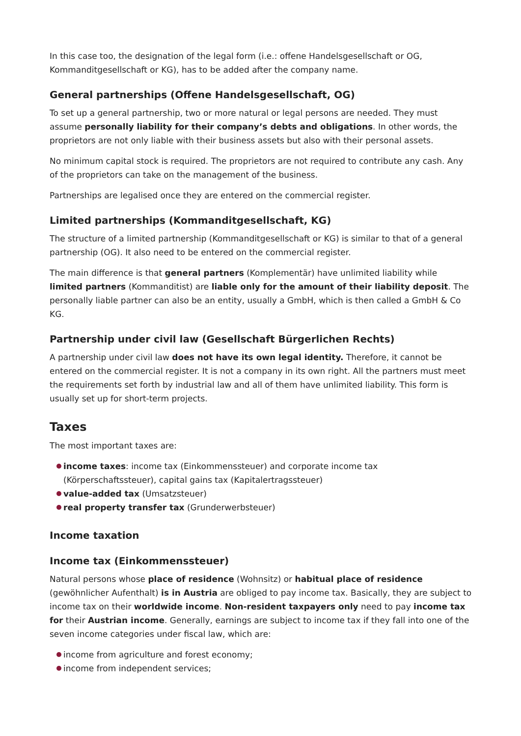In this case too, the designation of the legal form (i.e.: offene Handelsgesellschaft or OG, Kommanditgesellschaft or KG), has to be added after the company name.
General partnerships (Offene Handelsgesellschaft, OG)
To set up a general partnership, two or more natural or legal persons are needed. They must assume personally liability for their company’s debts and obligations. In other words, the proprietors are not only liable with their business assets but also with their personal assets.
No minimum capital stock is required. The proprietors are not required to contribute any cash. Any of the proprietors can take on the management of the business.
Partnerships are legalised once they are entered on the commercial register.
Limited partnerships (Kommanditgesellschaft, KG)
The structure of a limited partnership (Kommanditgesellschaft or KG) is similar to that of a general partnership (OG). It also need to be entered on the commercial register.
The main difference is that general partners (Komplementär) have unlimited liability while limited partners (Kommanditist) are liable only for the amount of their liability deposit. The personally liable partner can also be an entity, usually a GmbH, which is then called a GmbH & Co KG.
Partnership under civil law (Gesellschaft Bürgerlichen Rechts)
A partnership under civil law does not have its own legal identity. Therefore, it cannot be entered on the commercial register. It is not a company in its own right. All the partners must meet the requirements set forth by industrial law and all of them have unlimited liability. This form is usually set up for short-term projects.
Taxes
The most important taxes are:
income taxes: income tax (Einkommenssteuer) and corporate income tax (Körperschaftssteuer), capital gains tax (Kapitalertragssteuer)
value-added tax (Umsatzsteuer)
real property transfer tax (Grunderwerbsteuer)
Income taxation
Income tax (Einkommenssteuer)
Natural persons whose place of residence (Wohnsitz) or habitual place of residence (gewöhnlicher Aufenthalt) is in Austria are obliged to pay income tax. Basically, they are subject to income tax on their worldwide income. Non-resident taxpayers only need to pay income tax for their Austrian income. Generally, earnings are subject to income tax if they fall into one of the seven income categories under fiscal law, which are:
income from agriculture and forest economy;
income from independent services;